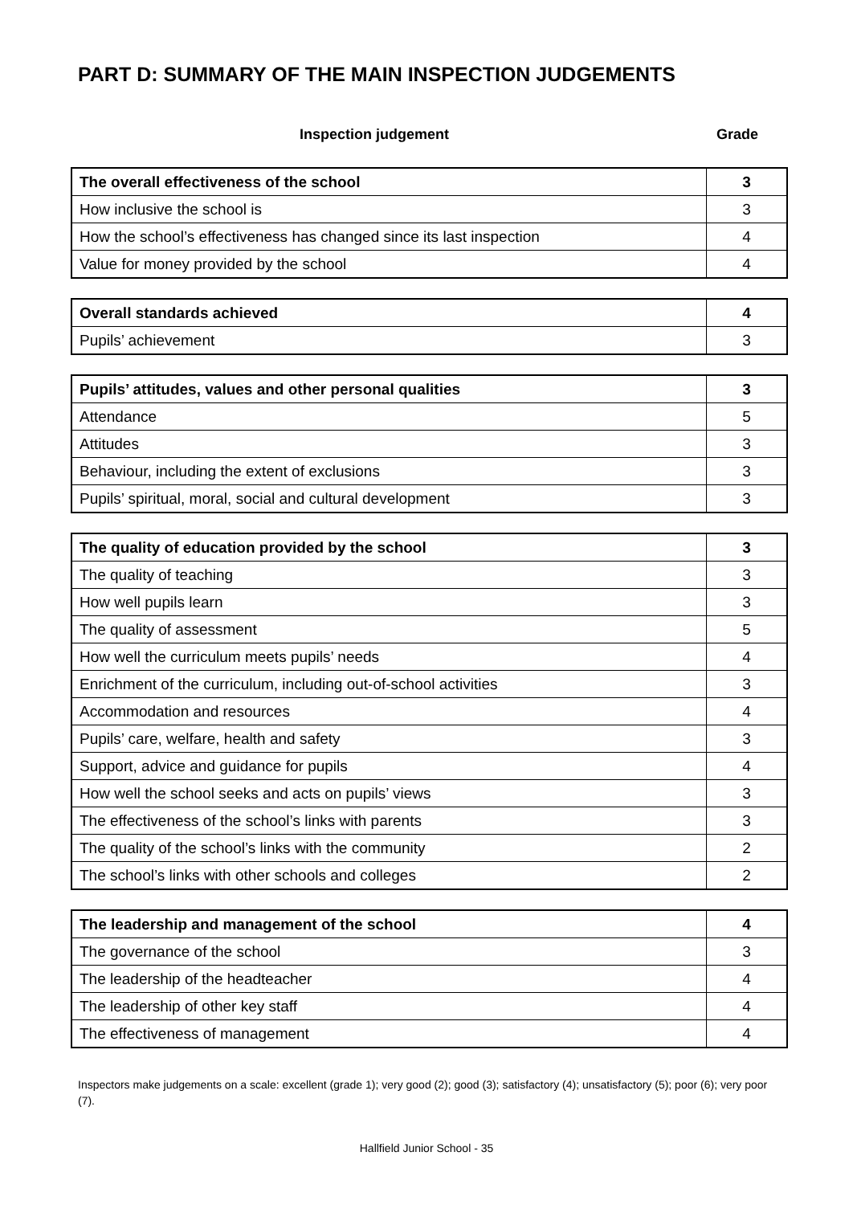PART D: SUMMARY OF THE MAIN INSPECTION JUDGEMENTS
Inspection judgement Grade
| The overall effectiveness of the school | 3 |
| How inclusive the school is | 3 |
| How the school’s effectiveness has changed since its last inspection | 4 |
| Value for money provided by the school | 4 |
| Overall standards achieved | 4 |
| Pupils’ achievement | 3 |
| Pupils’ attitudes, values and other personal qualities | 3 |
| Attendance | 5 |
| Attitudes | 3 |
| Behaviour, including the extent of exclusions | 3 |
| Pupils’ spiritual, moral, social and cultural development | 3 |
| The quality of education provided by the school | 3 |
| The quality of teaching | 3 |
| How well pupils learn | 3 |
| The quality of assessment | 5 |
| How well the curriculum meets pupils’ needs | 4 |
| Enrichment of the curriculum, including out-of-school activities | 3 |
| Accommodation and resources | 4 |
| Pupils’ care, welfare, health and safety | 3 |
| Support, advice and guidance for pupils | 4 |
| How well the school seeks and acts on pupils’ views | 3 |
| The effectiveness of the school’s links with parents | 3 |
| The quality of the school’s links with the community | 2 |
| The school’s links with other schools and colleges | 2 |
| The leadership and management of the school | 4 |
| The governance of the school | 3 |
| The leadership of the headteacher | 4 |
| The leadership of other key staff | 4 |
| The effectiveness of management | 4 |
Inspectors make judgements on a scale: excellent (grade 1); very good (2); good (3); satisfactory (4); unsatisfactory (5); poor (6); very poor (7).
Hallfield Junior School - 35